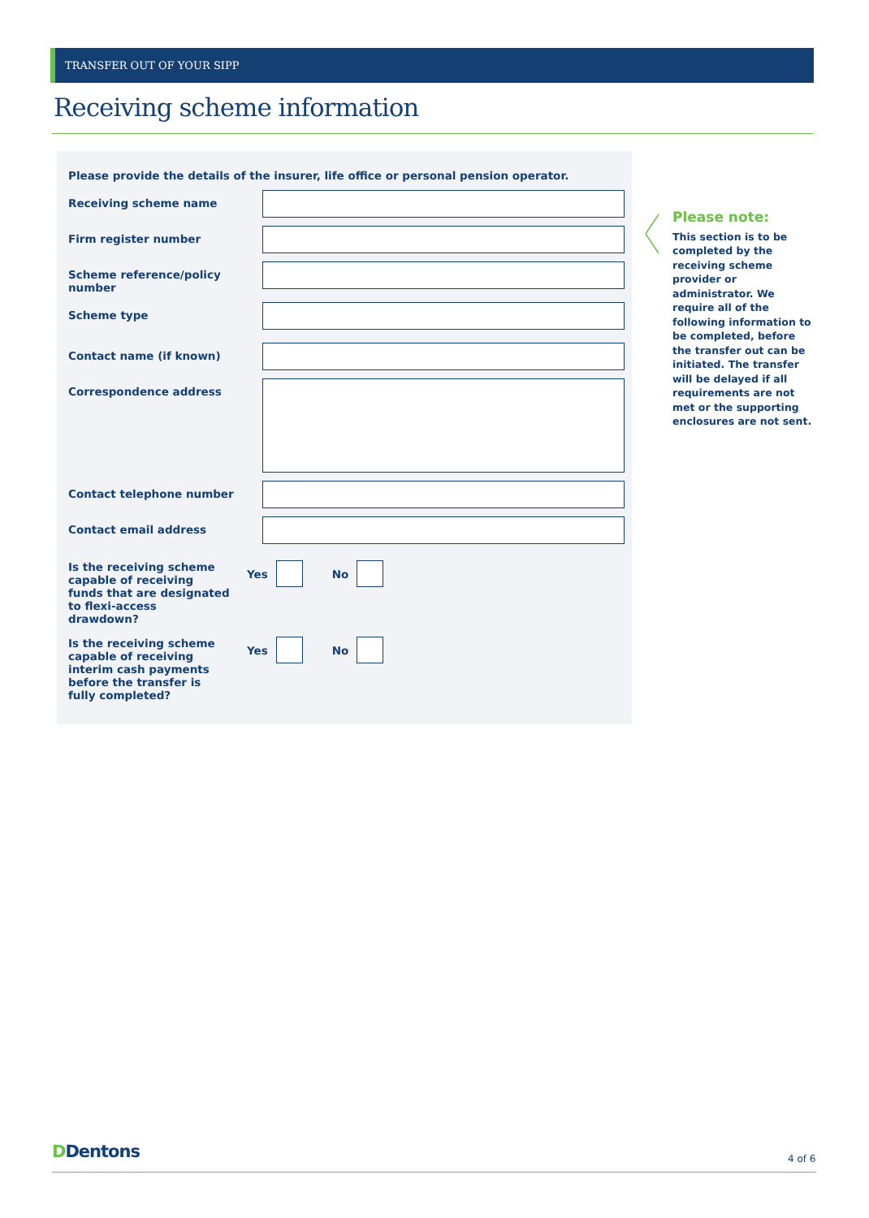TRANSFER OUT OF YOUR SIPP
Receiving scheme information
Please provide the details of the insurer, life office or personal pension operator.
Receiving scheme name
Firm register number
Scheme reference/policy number
Scheme type
Contact name (if known)
Correspondence address
Contact telephone number
Contact email address
Is the receiving scheme capable of receiving funds that are designated to flexi-access drawdown?
Yes
No
Is the receiving scheme capable of receiving interim cash payments before the transfer is fully completed?
Yes
No
Please note:
This section is to be completed by the receiving scheme provider or administrator. We require all of the following information to be completed, before the transfer out can be initiated. The transfer will be delayed if all requirements are not met or the supporting enclosures are not sent.
DDentons 4 of 6